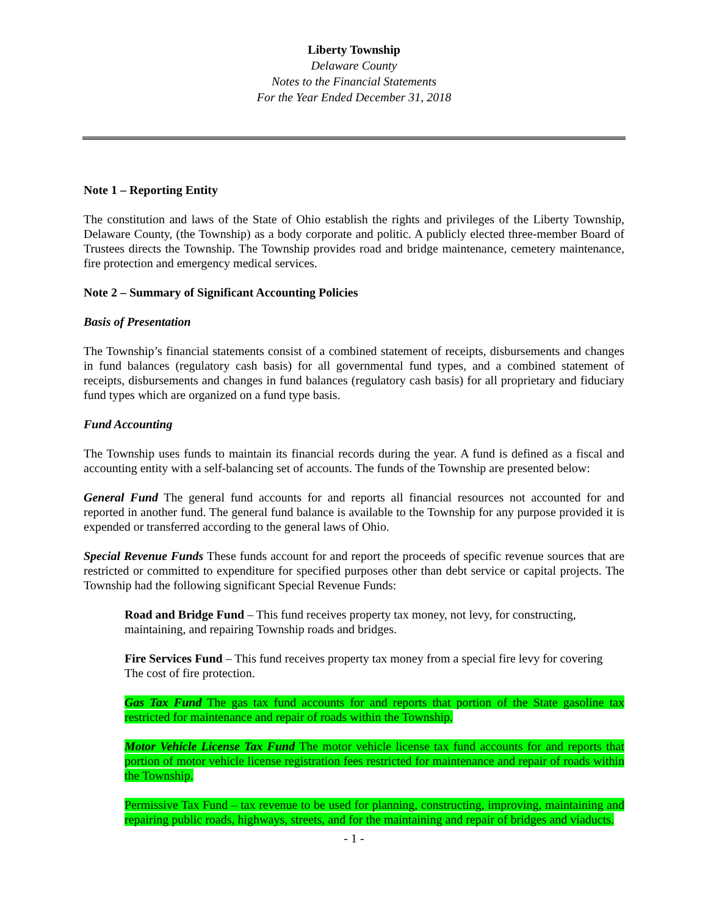Liberty Township
Delaware County
Notes to the Financial Statements
For the Year Ended December 31, 2018
Note 1 – Reporting Entity
The constitution and laws of the State of Ohio establish the rights and privileges of the Liberty Township, Delaware County, (the Township) as a body corporate and politic. A publicly elected three-member Board of Trustees directs the Township. The Township provides road and bridge maintenance, cemetery maintenance, fire protection and emergency medical services.
Note 2 – Summary of Significant Accounting Policies
Basis of Presentation
The Township’s financial statements consist of a combined statement of receipts, disbursements and changes in fund balances (regulatory cash basis) for all governmental fund types, and a combined statement of receipts, disbursements and changes in fund balances (regulatory cash basis) for all proprietary and fiduciary fund types which are organized on a fund type basis.
Fund Accounting
The Township uses funds to maintain its financial records during the year. A fund is defined as a fiscal and accounting entity with a self-balancing set of accounts. The funds of the Township are presented below:
General Fund The general fund accounts for and reports all financial resources not accounted for and reported in another fund. The general fund balance is available to the Township for any purpose provided it is expended or transferred according to the general laws of Ohio.
Special Revenue Funds These funds account for and report the proceeds of specific revenue sources that are restricted or committed to expenditure for specified purposes other than debt service or capital projects. The Township had the following significant Special Revenue Funds:
Road and Bridge Fund – This fund receives property tax money, not levy, for constructing, maintaining, and repairing Township roads and bridges.
Fire Services Fund – This fund receives property tax money from a special fire levy for covering The cost of fire protection.
Gas Tax Fund The gas tax fund accounts for and reports that portion of the State gasoline tax restricted for maintenance and repair of roads within the Township.
Motor Vehicle License Tax Fund The motor vehicle license tax fund accounts for and reports that portion of motor vehicle license registration fees restricted for maintenance and repair of roads within the Township.
Permissive Tax Fund – tax revenue to be used for planning, constructing, improving, maintaining and repairing public roads, highways, streets, and for the maintaining and repair of bridges and viaducts.
- 1 -